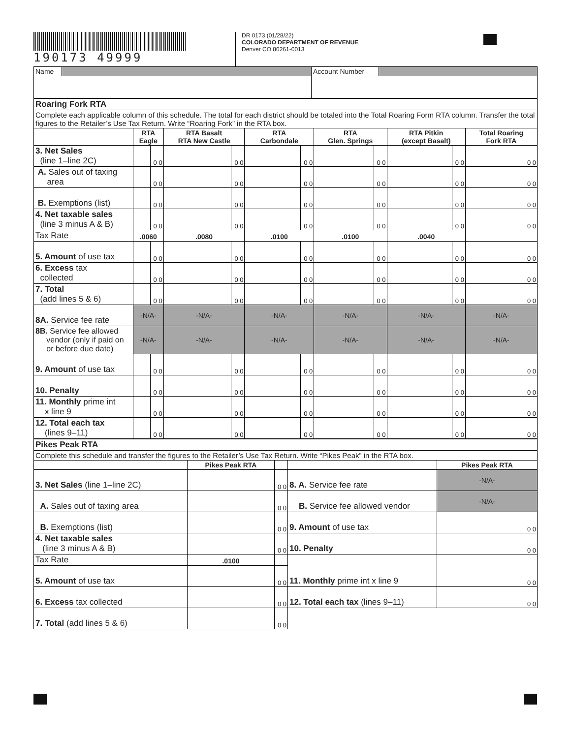190173 49999
DR 0173 (01/28/22)
COLORADO DEPARTMENT OF REVENUE
Denver CO 80261-0013
| Name | | Account Number | |
| Roaring Fork RTA | | | | | | | | | | | | |
| Complete each applicable column of this schedule. The total for each district should be totaled into the Total Roaring Form RTA column. Transfer the total figures to the Retailer’s Use Tax Return. Write “Roaring Fork” in the RTA box. | | | | | | | | | | | | |
| | RTA Eagle | | RTA Basalt RTA New Castle | | RTA Carbondale | | RTA Glen. Springs | | RTA Pitkin (except Basalt) | | Total Roaring Fork RTA | |
| 3. Net Sales (line 1–line 2C) | | 0 0 | | 0 0 | | 0 0 | | 0 0 | | 0 0 | | 0 0 |
| A. Sales out of taxing area | | 0 0 | | 0 0 | | 0 0 | | 0 0 | | 0 0 | | 0 0 |
| B. Exemptions (list) | | 0 0 | | 0 0 | | 0 0 | | 0 0 | | 0 0 | | 0 0 |
| 4. Net taxable sales (line 3 minus A & B) | | 0 0 | | 0 0 | | 0 0 | | 0 0 | | 0 0 | | 0 0 |
| Tax Rate | .0060 | | .0080 | | .0100 | | .0100 | | .0040 | | | |
| 5. Amount of use tax | | 0 0 | | 0 0 | | 0 0 | | 0 0 | | 0 0 | | 0 0 |
| 6. Excess tax collected | | 0 0 | | 0 0 | | 0 0 | | 0 0 | | 0 0 | | 0 0 |
| 7. Total (add lines 5 & 6) | | 0 0 | | 0 0 | | 0 0 | | 0 0 | | 0 0 | | 0 0 |
| 8A. Service fee rate | -N/A- | | -N/A- | | -N/A- | | -N/A- | | -N/A- | | -N/A- | |
| 8B. Service fee allowed vendor (only if paid on or before due date) | -N/A- | | -N/A- | | -N/A- | | -N/A- | | -N/A- | | -N/A- | |
| 9. Amount of use tax | | 0 0 | | 0 0 | | 0 0 | | 0 0 | | 0 0 | | 0 0 |
| 10. Penalty | | 0 0 | | 0 0 | | 0 0 | | 0 0 | | 0 0 | | 0 0 |
| 11. Monthly prime int x line 9 | | 0 0 | | 0 0 | | 0 0 | | 0 0 | | 0 0 | | 0 0 |
| 12. Total each tax (lines 9–11) | | 0 0 | | 0 0 | | 0 0 | | 0 0 | | 0 0 | | 0 0 |
| Pikes Peak RTA | | | | | |
| Complete this schedule and transfer the figures to the Retailer’s Use Tax Return. Write “Pikes Peak” in the RTA box. | | | | | |
| | Pikes Peak RTA | | | Pikes Peak RTA | |
| 3. Net Sales (line 1–line 2C) | | 0 0 | 8. A. Service fee rate | -N/A- | |
| A. Sales out of taxing area | | 0 0 | B. Service fee allowed vendor | -N/A- | |
| B. Exemptions (list) | | 0 0 | 9. Amount of use tax | | 0 0 |
| 4. Net taxable sales (line 3 minus A & B) | | 0 0 | 10. Penalty | | 0 0 |
| Tax Rate | .0100 | | 11. Monthly prime int x line 9 | | 0 0 |
| 5. Amount of use tax | | 0 0 | | | |
| 6. Excess tax collected | | 0 0 | 12. Total each tax (lines 9–11) | | 0 0 |
| 7. Total (add lines 5 & 6) | | 0 0 | | | |